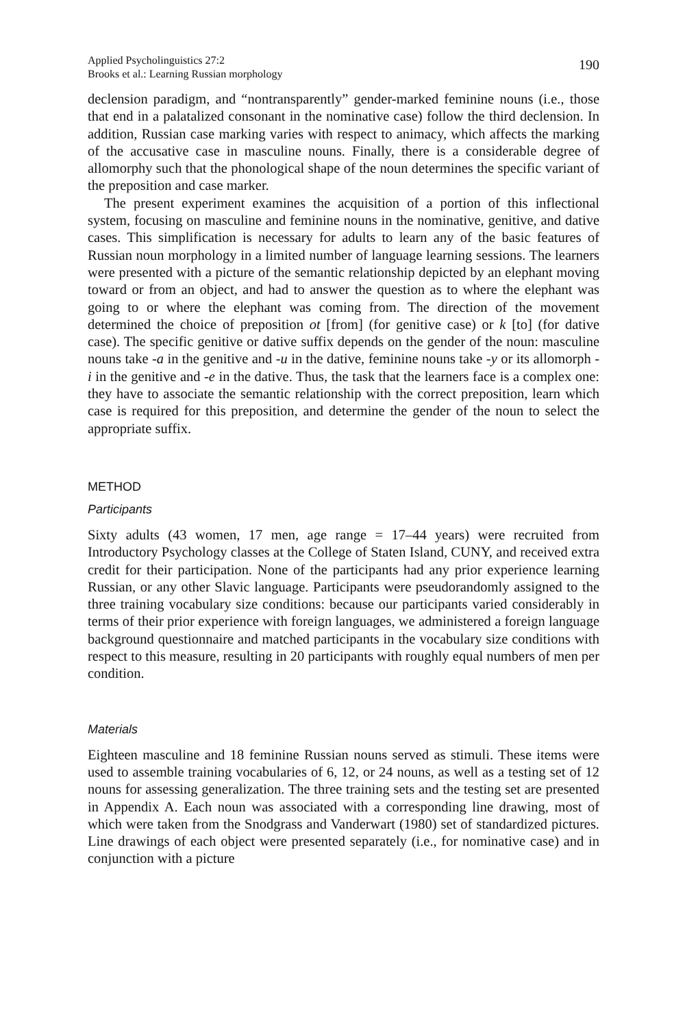Applied Psycholinguistics 27:2
Brooks et al.: Learning Russian morphology
190
declension paradigm, and “nontransparently” gender-marked feminine nouns (i.e., those that end in a palatalized consonant in the nominative case) follow the third declension. In addition, Russian case marking varies with respect to animacy, which affects the marking of the accusative case in masculine nouns. Finally, there is a considerable degree of allomorphy such that the phonological shape of the noun determines the specific variant of the preposition and case marker.
The present experiment examines the acquisition of a portion of this inflectional system, focusing on masculine and feminine nouns in the nominative, genitive, and dative cases. This simplification is necessary for adults to learn any of the basic features of Russian noun morphology in a limited number of language learning sessions. The learners were presented with a picture of the semantic relationship depicted by an elephant moving toward or from an object, and had to answer the question as to where the elephant was going to or where the elephant was coming from. The direction of the movement determined the choice of preposition ot [from] (for genitive case) or k [to] (for dative case). The specific genitive or dative suffix depends on the gender of the noun: masculine nouns take -a in the genitive and -u in the dative, feminine nouns take -y or its allomorph -i in the genitive and -e in the dative. Thus, the task that the learners face is a complex one: they have to associate the semantic relationship with the correct preposition, learn which case is required for this preposition, and determine the gender of the noun to select the appropriate suffix.
METHOD
Participants
Sixty adults (43 women, 17 men, age range = 17–44 years) were recruited from Introductory Psychology classes at the College of Staten Island, CUNY, and received extra credit for their participation. None of the participants had any prior experience learning Russian, or any other Slavic language. Participants were pseudorandomly assigned to the three training vocabulary size conditions: because our participants varied considerably in terms of their prior experience with foreign languages, we administered a foreign language background questionnaire and matched participants in the vocabulary size conditions with respect to this measure, resulting in 20 participants with roughly equal numbers of men per condition.
Materials
Eighteen masculine and 18 feminine Russian nouns served as stimuli. These items were used to assemble training vocabularies of 6, 12, or 24 nouns, as well as a testing set of 12 nouns for assessing generalization. The three training sets and the testing set are presented in Appendix A. Each noun was associated with a corresponding line drawing, most of which were taken from the Snodgrass and Vanderwart (1980) set of standardized pictures. Line drawings of each object were presented separately (i.e., for nominative case) and in conjunction with a picture